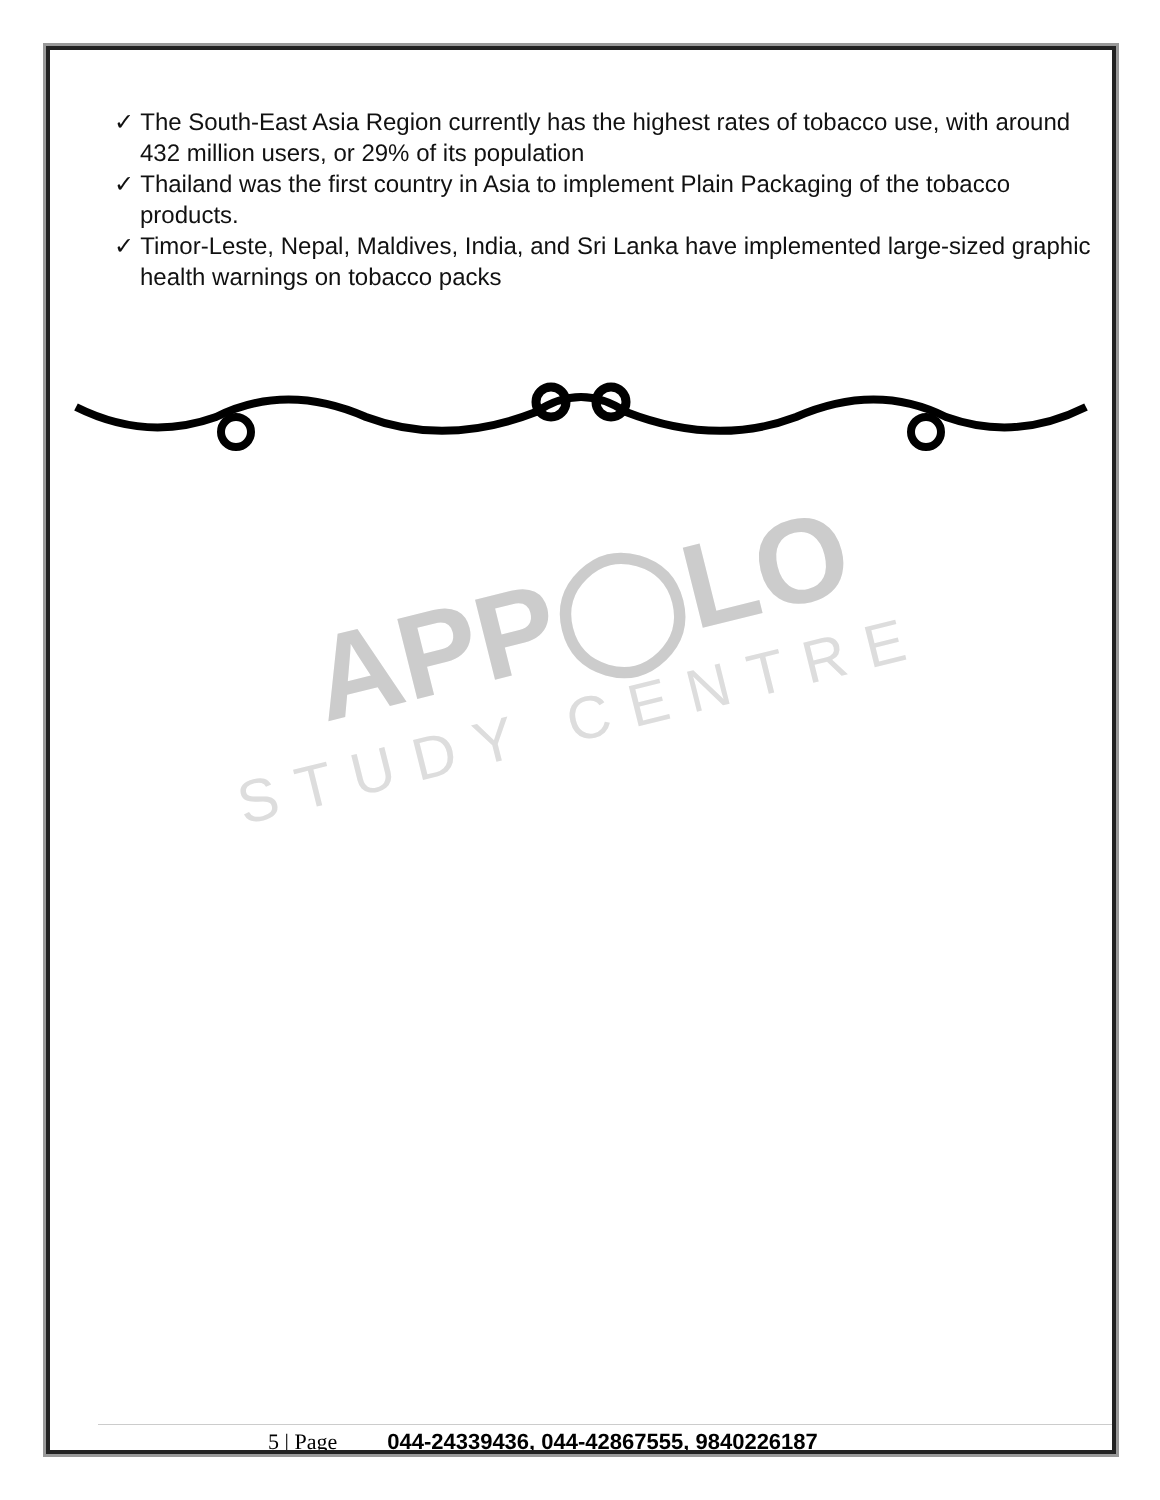✓ The South-East Asia Region currently has the highest rates of tobacco use, with around 432 million users, or 29% of its population
✓ Thailand was the first country in Asia to implement Plain Packaging of the tobacco products.
✓ Timor-Leste, Nepal, Maldives, India, and Sri Lanka have implemented large-sized graphic health warnings on tobacco packs
APP◯LO
STUDY CENTRE
5 | Page 044-24339436, 044-42867555, 9840226187